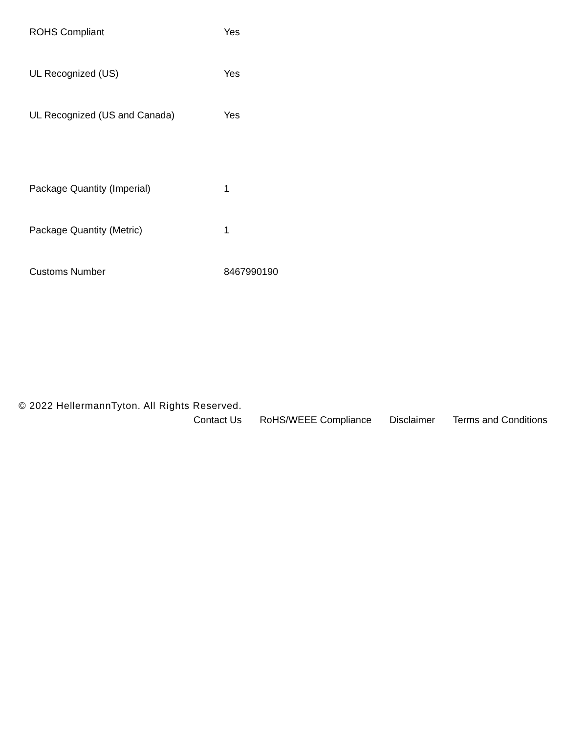| ROHS Compliant | Yes |
| UL Recognized (US) | Yes |
| UL Recognized (US and Canada) | Yes |
| Package Quantity (Imperial) | 1 |
| Package Quantity (Metric) | 1 |
| Customs Number | 8467990190 |
© 2022 HellermannTyton. All Rights Reserved.
Contact Us RoHS/WEEE Compliance Disclaimer Terms and Conditions